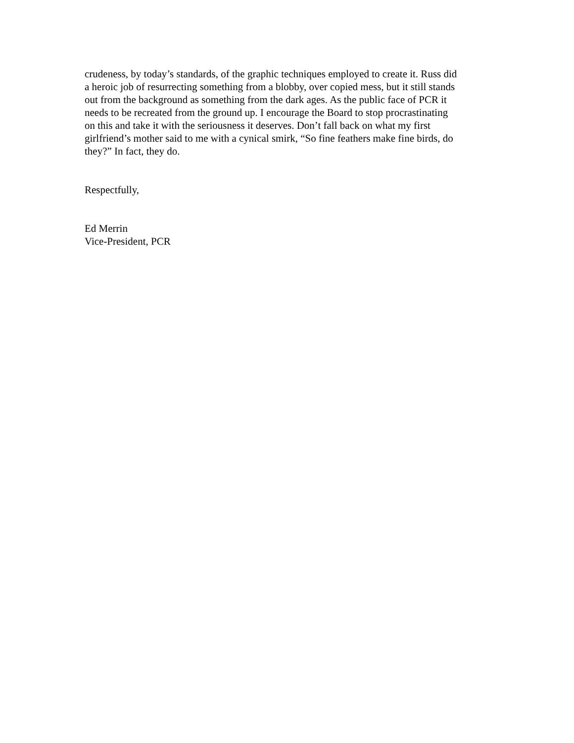crudeness, by today’s standards, of the graphic techniques employed to create it. Russ did
a heroic job of resurrecting something from a blobby, over copied mess, but it still stands
out from the background as something from the dark ages. As the public face of PCR it
needs to be recreated from the ground up. I encourage the Board to stop procrastinating
on this and take it with the seriousness it deserves. Don’t fall back on what my first
girlfriend’s mother said to me with a cynical smirk, “So fine feathers make fine birds, do
they?” In fact, they do.
Respectfully,
Ed Merrin
Vice-President, PCR